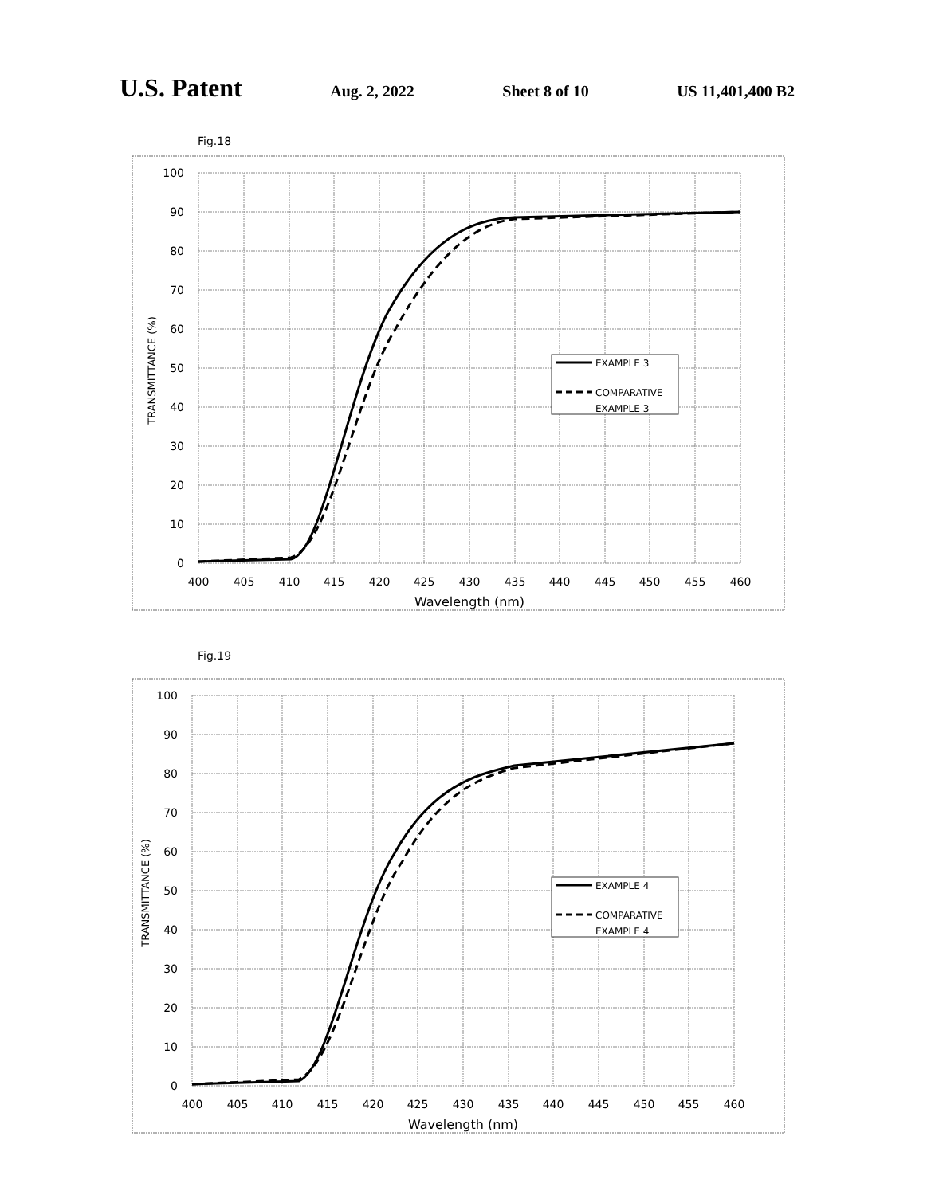U.S. Patent
Aug. 2, 2022 Sheet 8 of 10 US 11,401,400 B2
Fig.18
EXAMPLE 3
COMPARATIVE
EXAMPLE 3
100
90
80
70
60
50
40
30
20
10
0
400
405
410
415
420
425
430
435
440
445
450
455
460
Wavelength (nm)
TRANSMITTANCE (%)
Fig.19
EXAMPLE 4
COMPARATIVE
EXAMPLE 4
100
90
80
70
60
50
40
30
20
10
0
400
405
410
415
420
425
430
435
440
445
450
455
460
Wavelength (nm)
TRANSMITTANCE (%)